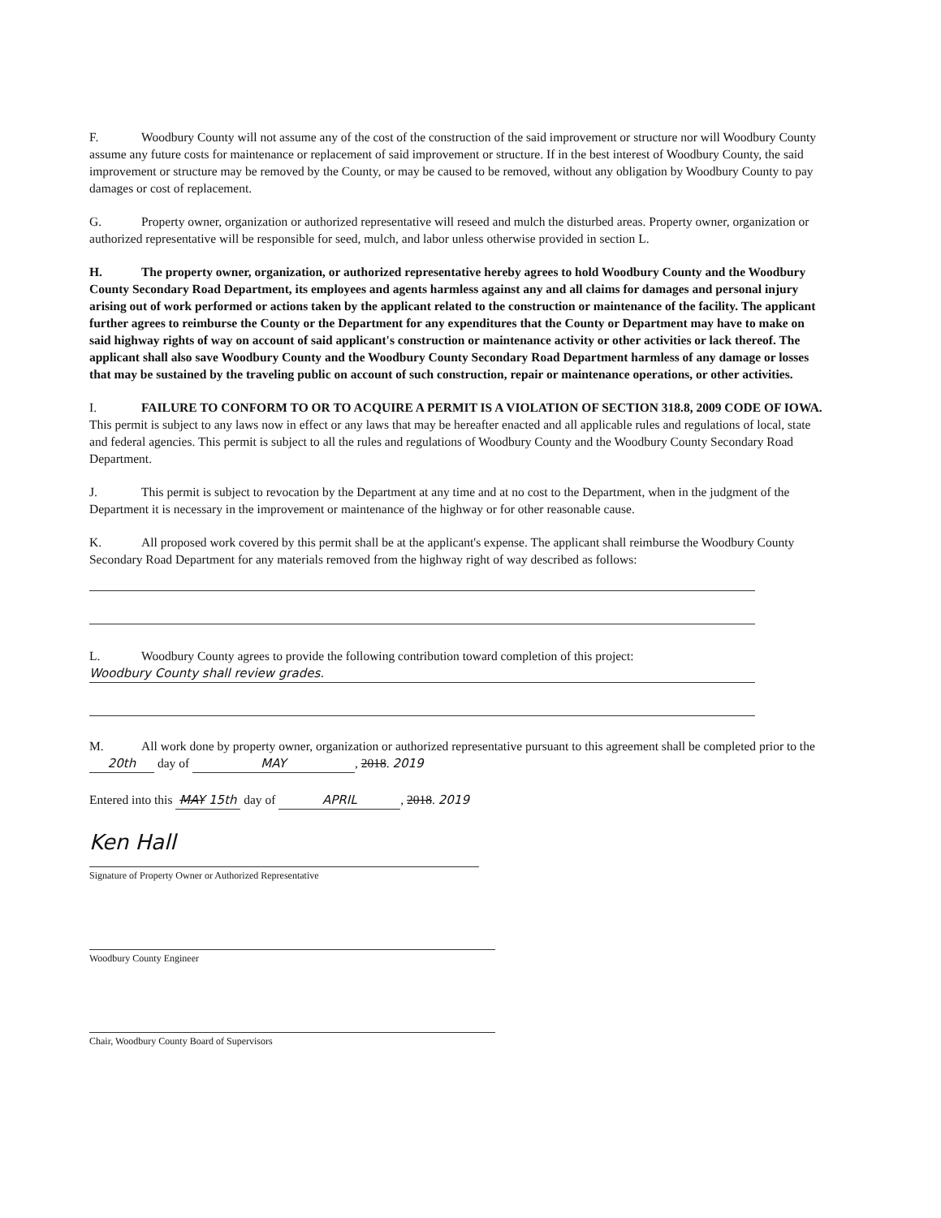F. Woodbury County will not assume any of the cost of the construction of the said improvement or structure nor will Woodbury County assume any future costs for maintenance or replacement of said improvement or structure. If in the best interest of Woodbury County, the said improvement or structure may be removed by the County, or may be caused to be removed, without any obligation by Woodbury County to pay damages or cost of replacement.
G. Property owner, organization or authorized representative will reseed and mulch the disturbed areas. Property owner, organization or authorized representative will be responsible for seed, mulch, and labor unless otherwise provided in section L.
H. The property owner, organization, or authorized representative hereby agrees to hold Woodbury County and the Woodbury County Secondary Road Department, its employees and agents harmless against any and all claims for damages and personal injury arising out of work performed or actions taken by the applicant related to the construction or maintenance of the facility. The applicant further agrees to reimburse the County or the Department for any expenditures that the County or Department may have to make on said highway rights of way on account of said applicant's construction or maintenance activity or other activities or lack thereof. The applicant shall also save Woodbury County and the Woodbury County Secondary Road Department harmless of any damage or losses that may be sustained by the traveling public on account of such construction, repair or maintenance operations, or other activities.
I. FAILURE TO CONFORM TO OR TO ACQUIRE A PERMIT IS A VIOLATION OF SECTION 318.8, 2009 CODE OF IOWA. This permit is subject to any laws now in effect or any laws that may be hereafter enacted and all applicable rules and regulations of local, state and federal agencies. This permit is subject to all the rules and regulations of Woodbury County and the Woodbury County Secondary Road Department.
J. This permit is subject to revocation by the Department at any time and at no cost to the Department, when in the judgment of the Department it is necessary in the improvement or maintenance of the highway or for other reasonable cause.
K. All proposed work covered by this permit shall be at the applicant's expense. The applicant shall reimburse the Woodbury County Secondary Road Department for any materials removed from the highway right of way described as follows:
L. Woodbury County agrees to provide the following contribution toward completion of this project:
Woodbury County shall review grades.
M. All work done by property owner, organization or authorized representative pursuant to this agreement shall be completed prior to the 20th day of MAY, 2018. 2019
Entered into this MAY 15th day of APRIL, 2018. 2019
Ken Hall
Signature of Property Owner or Authorized Representative
Woodbury County Engineer
Chair, Woodbury County Board of Supervisors